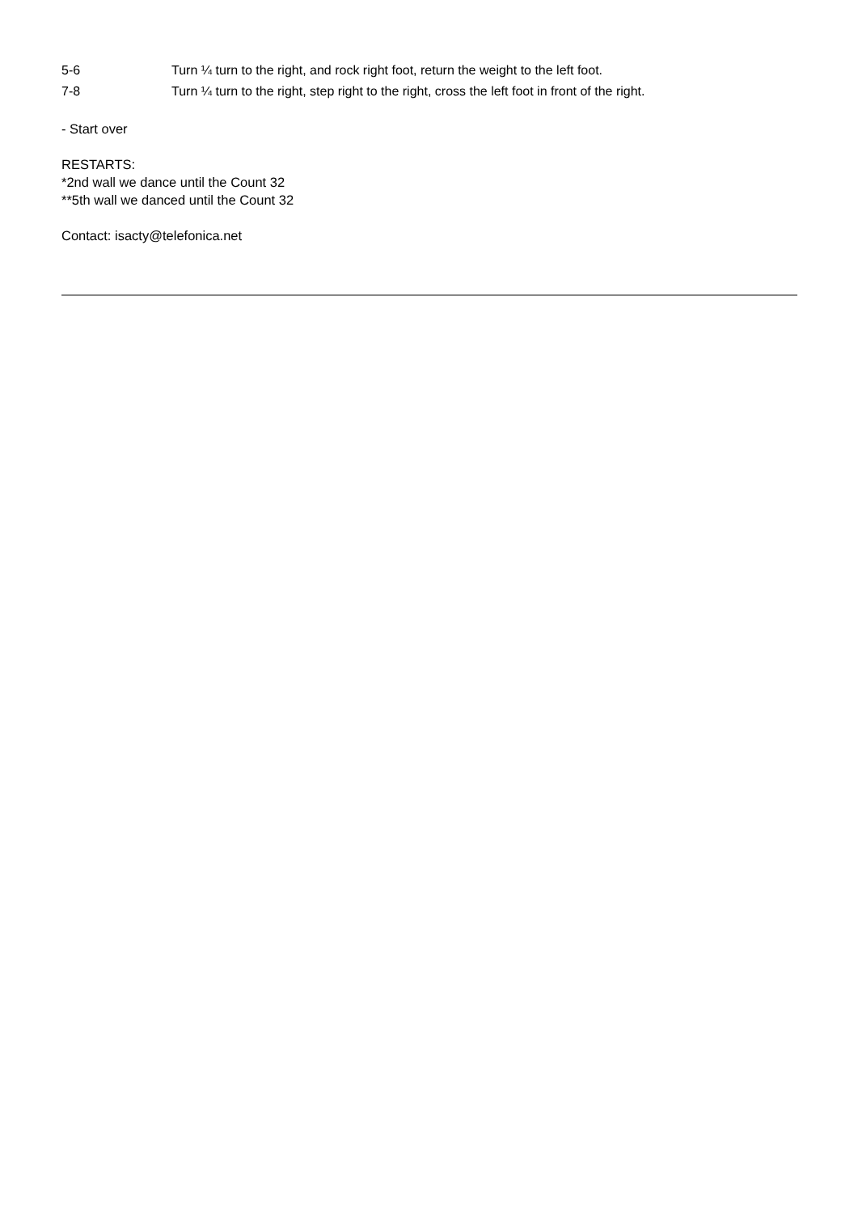| 5-6 | Turn ¼ turn to the right, and rock right foot, return the weight to the left foot. |
| 7-8 | Turn ¼ turn to the right, step right to the right, cross the left foot in front of the right. |
- Start over
RESTARTS:
*2nd wall we dance until the Count 32
**5th wall we danced until the Count 32
Contact: isacty@telefonica.net